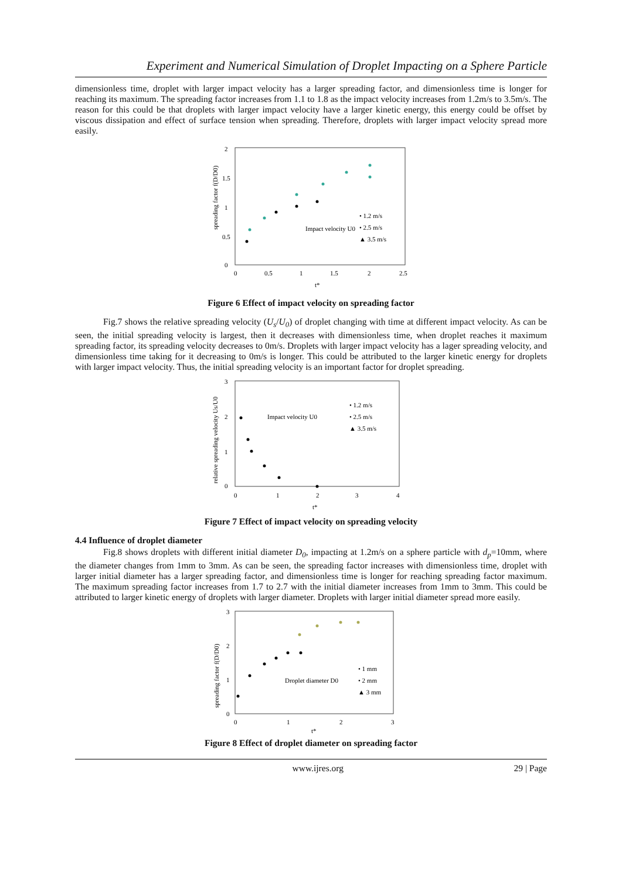Experiment and Numerical Simulation of Droplet Impacting on a Sphere Particle
dimensionless time, droplet with larger impact velocity has a larger spreading factor, and dimensionless time is longer for reaching its maximum. The spreading factor increases from 1.1 to 1.8 as the impact velocity increases from 1.2m/s to 3.5m/s. The reason for this could be that droplets with larger impact velocity have a larger kinetic energy, this energy could be offset by viscous dissipation and effect of surface tension when spreading. Therefore, droplets with larger impact velocity spread more easily.
2
1.5
1
0.5
0
0
0.5
1
1.5
2
2.5
t*
spreading factor f(D/D0)
Impact velocity U0
• 1.2 m/s
• 2.5 m/s
▲ 3.5 m/s
Figure 6 Effect of impact velocity on spreading factor
Fig.7 shows the relative spreading velocity (U<sub>s</sub>/U<sub>0</sub>) of droplet changing with time at different impact velocity. As can be seen, the initial spreading velocity is largest, then it decreases with dimensionless time, when droplet reaches it maximum spreading factor, its spreading velocity decreases to 0m/s. Droplets with larger impact velocity has a lager spreading velocity, and dimensionless time taking for it decreasing to 0m/s is longer. This could be attributed to the larger kinetic energy for droplets with larger impact velocity. Thus, the initial spreading velocity is an important factor for droplet spreading.
3
2
1
0
0
1
2
3
4
t*
relative spreading velocity Us/U0
Impact velocity U0
• 1.2 m/s
• 2.5 m/s
▲ 3.5 m/s
Figure 7 Effect of impact velocity on spreading velocity
4.4 Influence of droplet diameter
Fig.8 shows droplets with different initial diameter D<sub>0</sub>, impacting at 1.2m/s on a sphere particle with d<sub>p</sub>=10mm, where the diameter changes from 1mm to 3mm. As can be seen, the spreading factor increases with dimensionless time, droplet with larger initial diameter has a larger spreading factor, and dimensionless time is longer for reaching spreading factor maximum. The maximum spreading factor increases from 1.7 to 2.7 with the initial diameter increases from 1mm to 3mm. This could be attributed to larger kinetic energy of droplets with larger diameter. Droplets with larger initial diameter spread more easily.
3
2
1
0
0
1
2
3
t*
spreading factor f(D/D0)
Droplet diameter D0
• 1 mm
• 2 mm
▲ 3 mm
Figure 8 Effect of droplet diameter on spreading factor
www.ijres.org 29 | Page